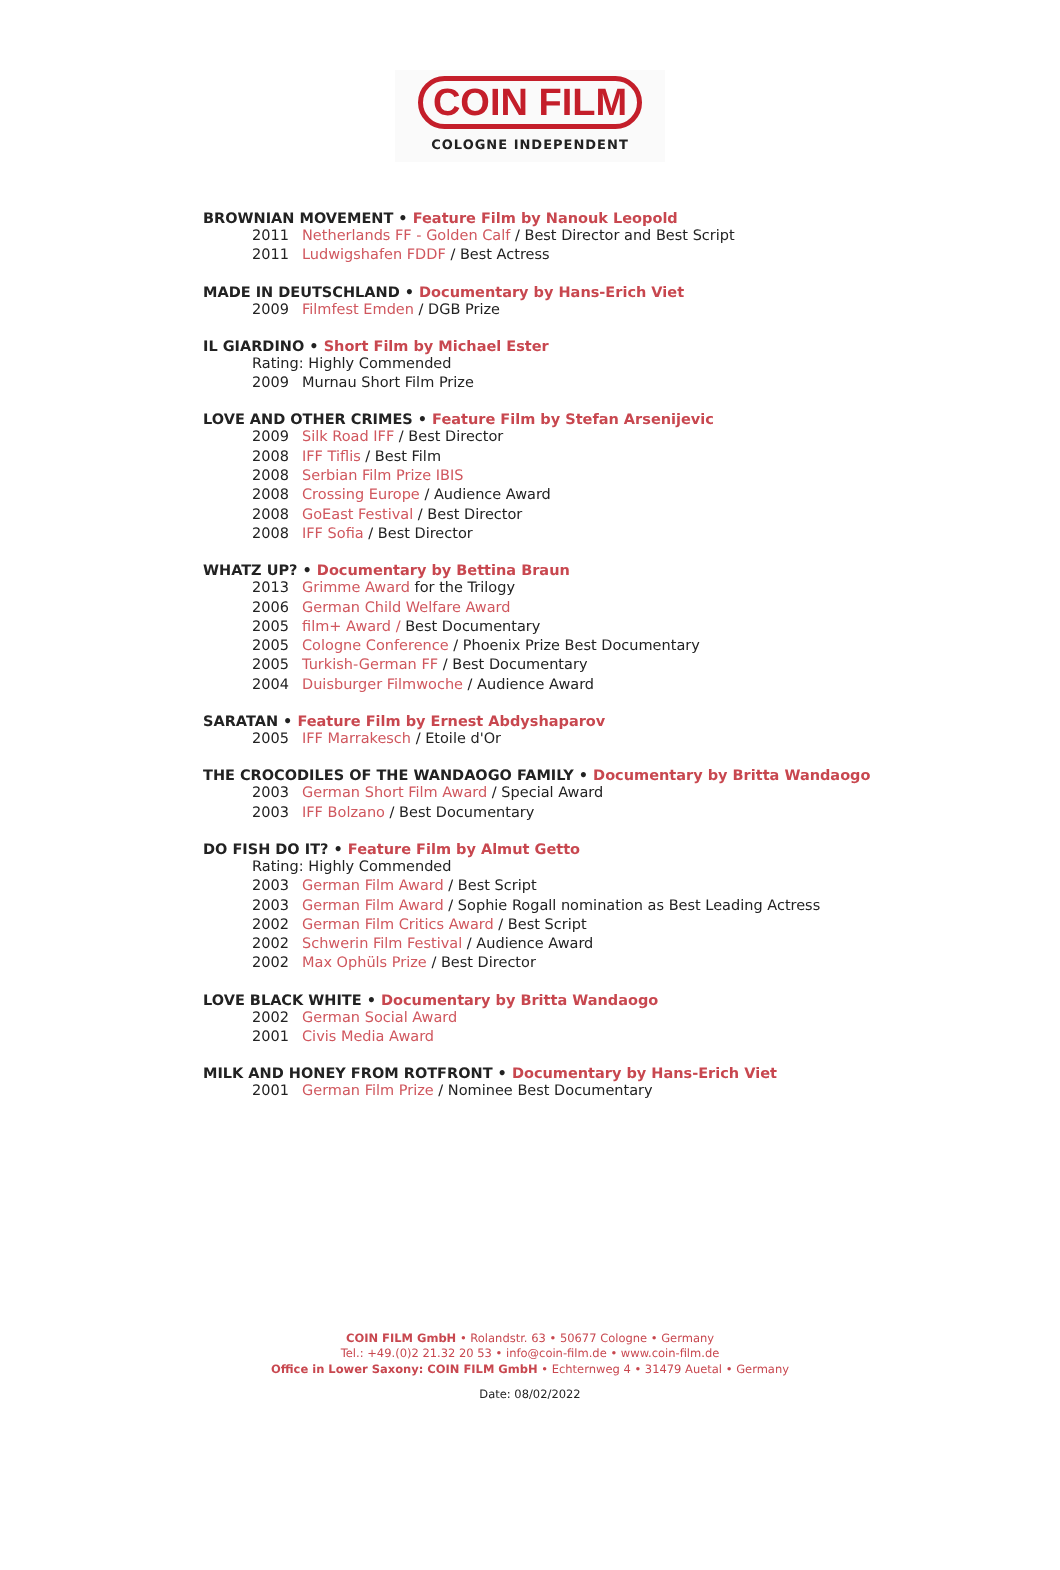COIN FILM
COLOGNE INDEPENDENT
BROWNIAN MOVEMENT • Feature Film by Nanouk Leopold
2011 Netherlands FF - Golden Calf / Best Director and Best Script
2011 Ludwigshafen FDDF / Best Actress
MADE IN DEUTSCHLAND • Documentary by Hans-Erich Viet
2009 Filmfest Emden / DGB Prize
IL GIARDINO • Short Film by Michael Ester
Rating: Highly Commended
2009 Murnau Short Film Prize
LOVE AND OTHER CRIMES • Feature Film by Stefan Arsenijevic
2009 Silk Road IFF / Best Director
2008 IFF Tiflis / Best Film
2008 Serbian Film Prize IBIS
2008 Crossing Europe / Audience Award
2008 GoEast Festival / Best Director
2008 IFF Sofia / Best Director
WHATZ UP? • Documentary by Bettina Braun
2013 Grimme Award for the Trilogy
2006 German Child Welfare Award
2005 film+ Award / Best Documentary
2005 Cologne Conference / Phoenix Prize Best Documentary
2005 Turkish-German FF / Best Documentary
2004 Duisburger Filmwoche / Audience Award
SARATAN • Feature Film by Ernest Abdyshaparov
2005 IFF Marrakesch / Etoile d'Or
THE CROCODILES OF THE WANDAOGO FAMILY • Documentary by Britta Wandaogo
2003 German Short Film Award / Special Award
2003 IFF Bolzano / Best Documentary
DO FISH DO IT? • Feature Film by Almut Getto
Rating: Highly Commended
2003 German Film Award / Best Script
2003 German Film Award / Sophie Rogall nomination as Best Leading Actress
2002 German Film Critics Award / Best Script
2002 Schwerin Film Festival / Audience Award
2002 Max Ophüls Prize / Best Director
LOVE BLACK WHITE • Documentary by Britta Wandaogo
2002 German Social Award
2001 Civis Media Award
MILK AND HONEY FROM ROTFRONT • Documentary by Hans-Erich Viet
2001 German Film Prize / Nominee Best Documentary
COIN FILM GmbH • Rolandstr. 63 • 50677 Cologne • Germany
Tel.: +49.(0)2 21.32 20 53 • info@coin-film.de • www.coin-film.de
Office in Lower Saxony: COIN FILM GmbH • Echternweg 4 • 31479 Auetal • Germany
Date: 08/02/2022